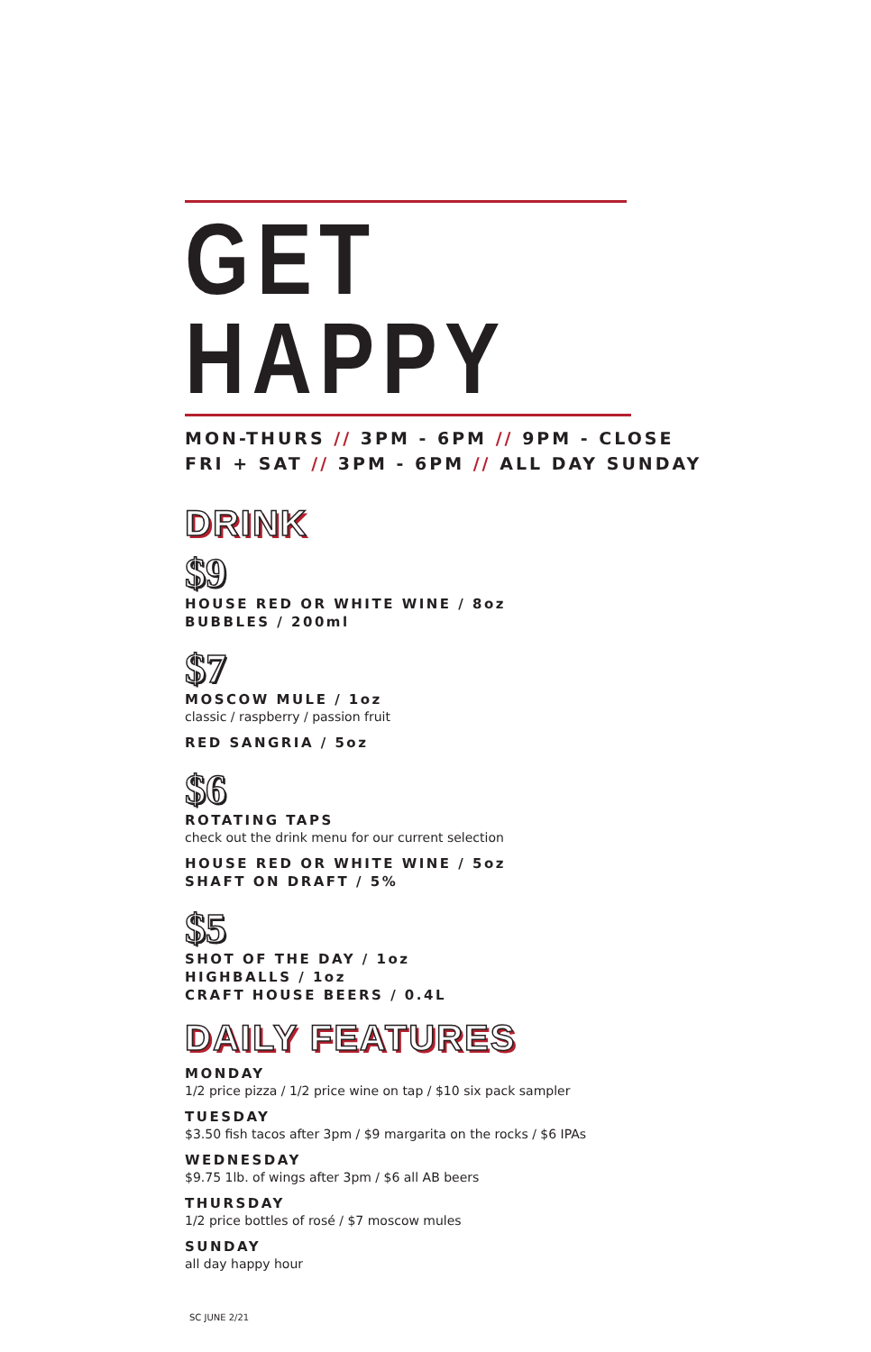GET HAPPY
MON-THURS // 3PM - 6PM // 9PM - CLOSE
FRI + SAT // 3PM - 6PM // ALL DAY SUNDAY
DRINK
$9
HOUSE RED OR WHITE WINE / 8oz
BUBBLES / 200ml
$7
MOSCOW MULE / 1oz
classic / raspberry / passion fruit
RED SANGRIA / 5oz
$6
ROTATING TAPS
check out the drink menu for our current selection
HOUSE RED OR WHITE WINE / 5oz
SHAFT ON DRAFT / 5%
$5
SHOT OF THE DAY / 1oz
HIGHBALLS / 1oz
CRAFT HOUSE BEERS / 0.4L
DAILY FEATURES
MONDAY
1/2 price pizza / 1/2 price wine on tap / $10 six pack sampler
TUESDAY
$3.50 fish tacos after 3pm / $9 margarita on the rocks / $6 IPAs
WEDNESDAY
$9.75 1lb. of wings after 3pm / $6 all AB beers
THURSDAY
1/2 price bottles of rosé / $7 moscow mules
SUNDAY
all day happy hour
SC JUNE 2/21